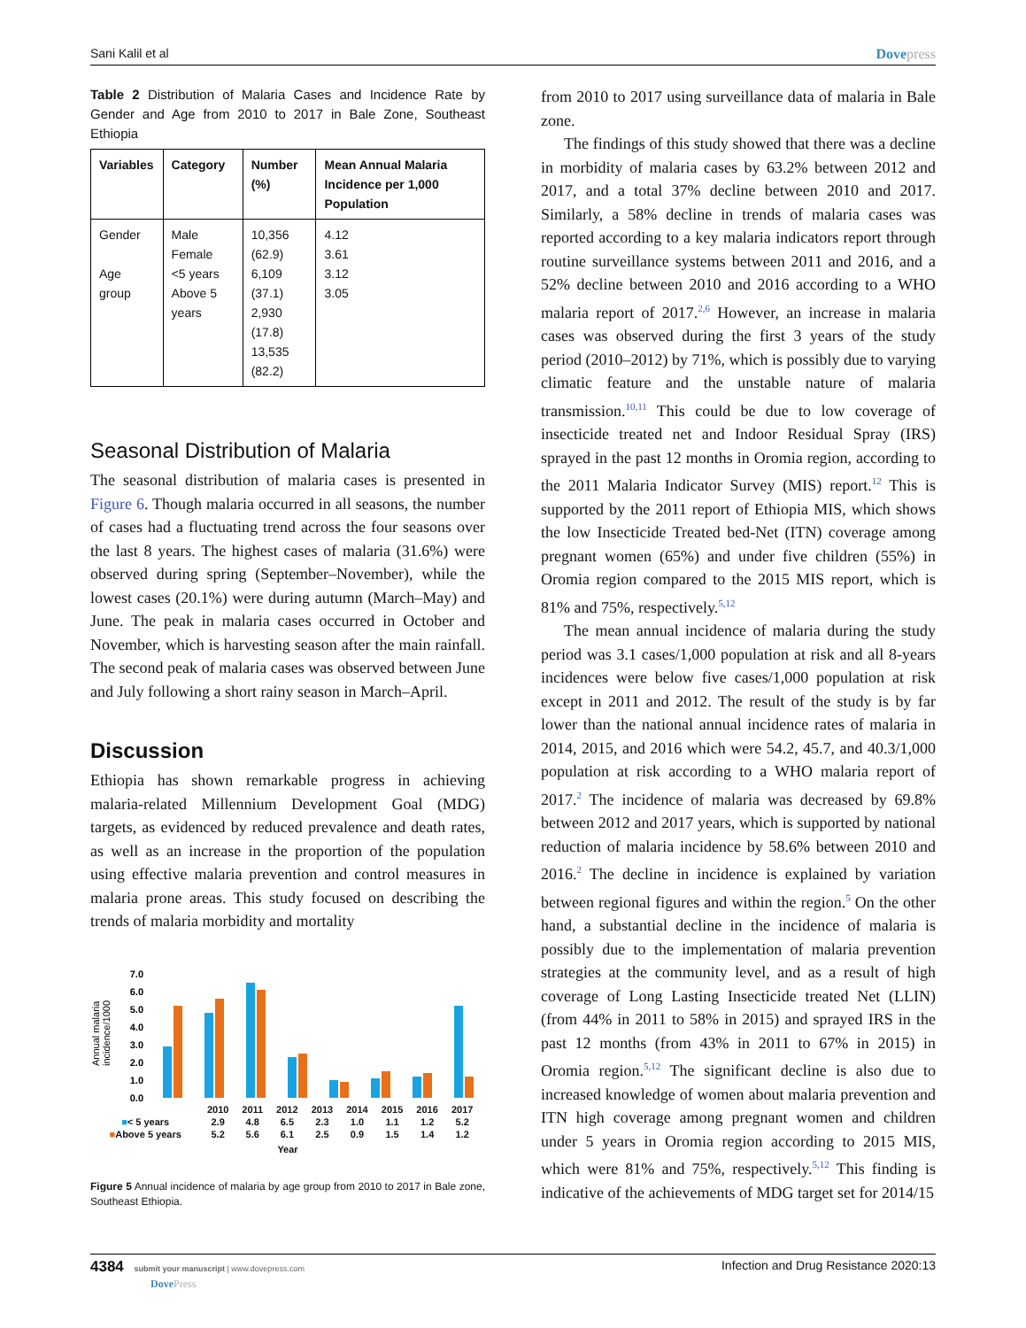Sani Kalil et al Dovepress
Table 2 Distribution of Malaria Cases and Incidence Rate by Gender and Age from 2010 to 2017 in Bale Zone, Southeast Ethiopia
| Variables | Category | Number (%) | Mean Annual Malaria Incidence per 1,000 Population |
| --- | --- | --- | --- |
| Gender Age group | Male Female <5 years Above 5 years | 10,356 (62.9) 6,109 (37.1) 2,930 (17.8) 13,535 (82.2) | 4.12 3.61 3.12 3.05 |
Seasonal Distribution of Malaria
The seasonal distribution of malaria cases is presented in Figure 6. Though malaria occurred in all seasons, the number of cases had a fluctuating trend across the four seasons over the last 8 years. The highest cases of malaria (31.6%) were observed during spring (September–November), while the lowest cases (20.1%) were during autumn (March–May) and June. The peak in malaria cases occurred in October and November, which is harvesting season after the main rainfall. The second peak of malaria cases was observed between June and July following a short rainy season in March–April.
Discussion
Ethiopia has shown remarkable progress in achieving malaria-related Millennium Development Goal (MDG) targets, as evidenced by reduced prevalence and death rates, as well as an increase in the proportion of the population using effective malaria prevention and control measures in malaria prone areas. This study focused on describing the trends of malaria morbidity and mortality
Annual malaria
incidence/1000
7.0
6.0
5.0
4.0
3.0
2.0
1.0
0.0
| | 2010 | 2011 | 2012 | 2013 | 2014 | 2015 | 2016 | 2017 |
| ■ < 5 years | 2.9 | 4.8 | 6.5 | 2.3 | 1.0 | 1.1 | 1.2 | 5.2 |
| ■ Above 5 years | 5.2 | 5.6 | 6.1 | 2.5 | 0.9 | 1.5 | 1.4 | 1.2 |
Year
Figure 5 Annual incidence of malaria by age group from 2010 to 2017 in Bale zone, Southeast Ethiopia.
from 2010 to 2017 using surveillance data of malaria in Bale zone.
The findings of this study showed that there was a decline in morbidity of malaria cases by 63.2% between 2012 and 2017, and a total 37% decline between 2010 and 2017. Similarly, a 58% decline in trends of malaria cases was reported according to a key malaria indicators report through routine surveillance systems between 2011 and 2016, and a 52% decline between 2010 and 2016 according to a WHO malaria report of 2017.<sup>2,6</sup> However, an increase in malaria cases was observed during the first 3 years of the study period (2010–2012) by 71%, which is possibly due to varying climatic feature and the unstable nature of malaria transmission.<sup>10,11</sup> This could be due to low coverage of insecticide treated net and Indoor Residual Spray (IRS) sprayed in the past 12 months in Oromia region, according to the 2011 Malaria Indicator Survey (MIS) report.<sup>12</sup> This is supported by the 2011 report of Ethiopia MIS, which shows the low Insecticide Treated bed-Net (ITN) coverage among pregnant women (65%) and under five children (55%) in Oromia region compared to the 2015 MIS report, which is 81% and 75%, respectively.<sup>5,12</sup>
The mean annual incidence of malaria during the study period was 3.1 cases/1,000 population at risk and all 8-years incidences were below five cases/1,000 population at risk except in 2011 and 2012. The result of the study is by far lower than the national annual incidence rates of malaria in 2014, 2015, and 2016 which were 54.2, 45.7, and 40.3/1,000 population at risk according to a WHO malaria report of 2017.<sup>2</sup> The incidence of malaria was decreased by 69.8% between 2012 and 2017 years, which is supported by national reduction of malaria incidence by 58.6% between 2010 and 2016.<sup>2</sup> The decline in incidence is explained by variation between regional figures and within the region.<sup>5</sup> On the other hand, a substantial decline in the incidence of malaria is possibly due to the implementation of malaria prevention strategies at the community level, and as a result of high coverage of Long Lasting Insecticide treated Net (LLIN) (from 44% in 2011 to 58% in 2015) and sprayed IRS in the past 12 months (from 43% in 2011 to 67% in 2015) in Oromia region.<sup>5,12</sup> The significant decline is also due to increased knowledge of women about malaria prevention and ITN high coverage among pregnant women and children under 5 years in Oromia region according to 2015 MIS, which were 81% and 75%, respectively.<sup>5,12</sup> This finding is indicative of the achievements of MDG target set for 2014/15
4384 submit your manuscript | www.dovepress.com
DovePress Infection and Drug Resistance 2020:13